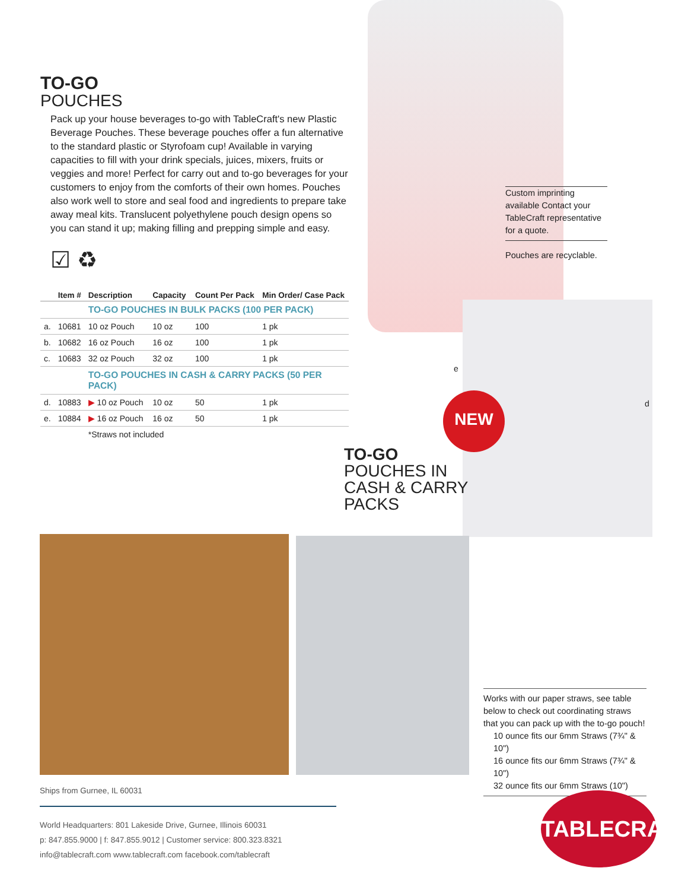TO-GO
POUCHES
Pack up your house beverages to-go with TableCraft's new Plastic Beverage Pouches. These beverage pouches offer a fun alternative to the standard plastic or Styrofoam cup! Available in varying capacities to fill with your drink specials, juices, mixers, fruits or veggies and more! Perfect for carry out and to-go beverages for your customers to enjoy from the comforts of their own homes. Pouches also work well to store and seal food and ingredients to prepare take away meal kits. Translucent polyethylene pouch design opens so you can stand it up; making filling and prepping simple and easy.
☑ ♻
| | Item # | Description | Capacity | Count Per Pack | Min Order/ Case Pack |
| --- | --- | --- | --- | --- | --- |
| | | TO-GO POUCHES IN BULK PACKS (100 PER PACK) | | | |
| a. | 10681 | 10 oz Pouch | 10 oz | 100 | 1 pk |
| b. | 10682 | 16 oz Pouch | 16 oz | 100 | 1 pk |
| c. | 10683 | 32 oz Pouch | 32 oz | 100 | 1 pk |
| | | TO-GO POUCHES IN CASH & CARRY PACKS (50 PER PACK) | | | |
| d. | 10883 | ▶ 10 oz Pouch | 10 oz | 50 | 1 pk |
| e. | 10884 | ▶ 16 oz Pouch | 16 oz | 50 | 1 pk |
| | | *Straws not included | | | |
Custom imprinting available Contact your TableCraft representative for a quote.
Pouches are recyclable.
e
d
NEW
TO-GO
POUCHES IN
CASH & CARRY
PACKS
Works with our paper straws, see table below to check out coordinating straws that you can pack up with the to-go pouch!
10 ounce fits our 6mm Straws (7¾" & 10")
16 ounce fits our 6mm Straws (7¾" & 10")
32 ounce fits our 6mm Straws (10")
Ships from Gurnee, IL 60031
World Headquarters: 801 Lakeside Drive, Gurnee, Illinois 60031
p: 847.855.9000 | f: 847.855.9012 | Customer service: 800.323.8321
info@tablecraft.com www.tablecraft.com facebook.com/tablecraft
TABLECRAFT